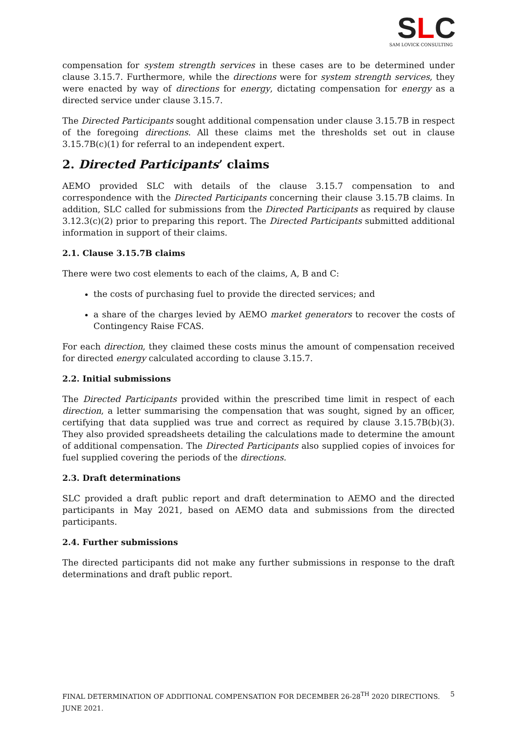SLC
SAM LOVICK CONSULTING
compensation for system strength services in these cases are to be determined under clause 3.15.7. Furthermore, while the directions were for system strength services, they were enacted by way of directions for energy, dictating compensation for energy as a directed service under clause 3.15.7.
The Directed Participants sought additional compensation under clause 3.15.7B in respect of the foregoing directions. All these claims met the thresholds set out in clause 3.15.7B(c)(1) for referral to an independent expert.
2. Directed Participants’ claims
AEMO provided SLC with details of the clause 3.15.7 compensation to and correspondence with the Directed Participants concerning their clause 3.15.7B claims. In addition, SLC called for submissions from the Directed Participants as required by clause 3.12.3(c)(2) prior to preparing this report. The Directed Participants submitted additional information in support of their claims.
2.1. Clause 3.15.7B claims
There were two cost elements to each of the claims, A, B and C:
the costs of purchasing fuel to provide the directed services; and
a share of the charges levied by AEMO market generators to recover the costs of Contingency Raise FCAS.
For each direction, they claimed these costs minus the amount of compensation received for directed energy calculated according to clause 3.15.7.
2.2. Initial submissions
The Directed Participants provided within the prescribed time limit in respect of each direction, a letter summarising the compensation that was sought, signed by an officer, certifying that data supplied was true and correct as required by clause 3.15.7B(b)(3). They also provided spreadsheets detailing the calculations made to determine the amount of additional compensation. The Directed Participants also supplied copies of invoices for fuel supplied covering the periods of the directions.
2.3. Draft determinations
SLC provided a draft public report and draft determination to AEMO and the directed participants in May 2021, based on AEMO data and submissions from the directed participants.
2.4. Further submissions
The directed participants did not make any further submissions in response to the draft determinations and draft public report.
FINAL DETERMINATION OF ADDITIONAL COMPENSATION FOR DECEMBER 26-28<sup>TH</sup> 2020 DIRECTIONS. JUNE 2021. 5